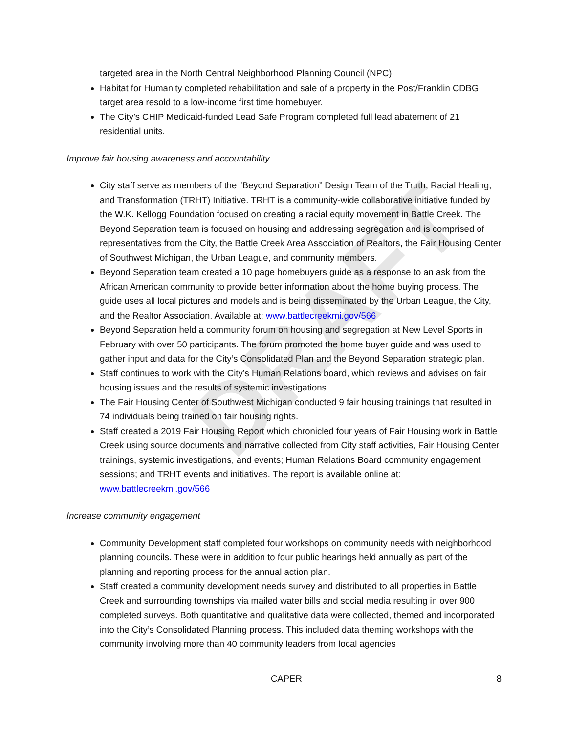DRAFT
targeted area in the North Central Neighborhood Planning Council (NPC).
Habitat for Humanity completed rehabilitation and sale of a property in the Post/Franklin CDBG target area resold to a low-income first time homebuyer.
The City’s CHIP Medicaid-funded Lead Safe Program completed full lead abatement of 21 residential units.
Improve fair housing awareness and accountability
City staff serve as members of the “Beyond Separation” Design Team of the Truth, Racial Healing, and Transformation (TRHT) Initiative. TRHT is a community-wide collaborative initiative funded by the W.K. Kellogg Foundation focused on creating a racial equity movement in Battle Creek. The Beyond Separation team is focused on housing and addressing segregation and is comprised of representatives from the City, the Battle Creek Area Association of Realtors, the Fair Housing Center of Southwest Michigan, the Urban League, and community members.
Beyond Separation team created a 10 page homebuyers guide as a response to an ask from the African American community to provide better information about the home buying process. The guide uses all local pictures and models and is being disseminated by the Urban League, the City, and the Realtor Association. Available at: www.battlecreekmi.gov/566
Beyond Separation held a community forum on housing and segregation at New Level Sports in February with over 50 participants. The forum promoted the home buyer guide and was used to gather input and data for the City’s Consolidated Plan and the Beyond Separation strategic plan.
Staff continues to work with the City’s Human Relations board, which reviews and advises on fair housing issues and the results of systemic investigations.
The Fair Housing Center of Southwest Michigan conducted 9 fair housing trainings that resulted in 74 individuals being trained on fair housing rights.
Staff created a 2019 Fair Housing Report which chronicled four years of Fair Housing work in Battle Creek using source documents and narrative collected from City staff activities, Fair Housing Center trainings, systemic investigations, and events; Human Relations Board community engagement sessions; and TRHT events and initiatives. The report is available online at: www.battlecreekmi.gov/566
Increase community engagement
Community Development staff completed four workshops on community needs with neighborhood planning councils. These were in addition to four public hearings held annually as part of the planning and reporting process for the annual action plan.
Staff created a community development needs survey and distributed to all properties in Battle Creek and surrounding townships via mailed water bills and social media resulting in over 900 completed surveys. Both quantitative and qualitative data were collected, themed and incorporated into the City’s Consolidated Planning process. This included data theming workshops with the community involving more than 40 community leaders from local agencies
CAPER 8